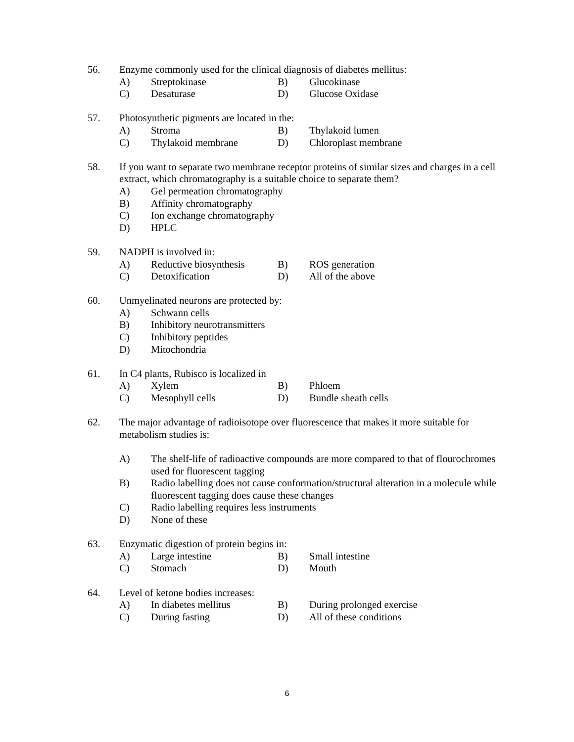56. Enzyme commonly used for the clinical diagnosis of diabetes mellitus:
A) Streptokinase B) Glucokinase
C) Desaturase D) Glucose Oxidase
57. Photosynthetic pigments are located in the:
A) Stroma B) Thylakoid lumen
C) Thylakoid membrane D) Chloroplast membrane
58. If you want to separate two membrane receptor proteins of similar sizes and charges in a cell extract, which chromatography is a suitable choice to separate them?
A) Gel permeation chromatography
B) Affinity chromatography
C) Ion exchange chromatography
D) HPLC
59. NADPH is involved in:
A) Reductive biosynthesis B) ROS generation
C) Detoxification D) All of the above
60. Unmyelinated neurons are protected by:
A) Schwann cells
B) Inhibitory neurotransmitters
C) Inhibitory peptides
D) Mitochondria
61. In C4 plants, Rubisco is localized in
A) Xylem B) Phloem
C) Mesophyll cells D) Bundle sheath cells
62. The major advantage of radioisotope over fluorescence that makes it more suitable for metabolism studies is:
A) The shelf-life of radioactive compounds are more compared to that of flourochromes used for fluorescent tagging
B) Radio labelling does not cause conformation/structural alteration in a molecule while fluorescent tagging does cause these changes
C) Radio labelling requires less instruments
D) None of these
63. Enzymatic digestion of protein begins in:
A) Large intestine B) Small intestine
C) Stomach D) Mouth
64. Level of ketone bodies increases:
A) In diabetes mellitus B) During prolonged exercise
C) During fasting D) All of these conditions
6